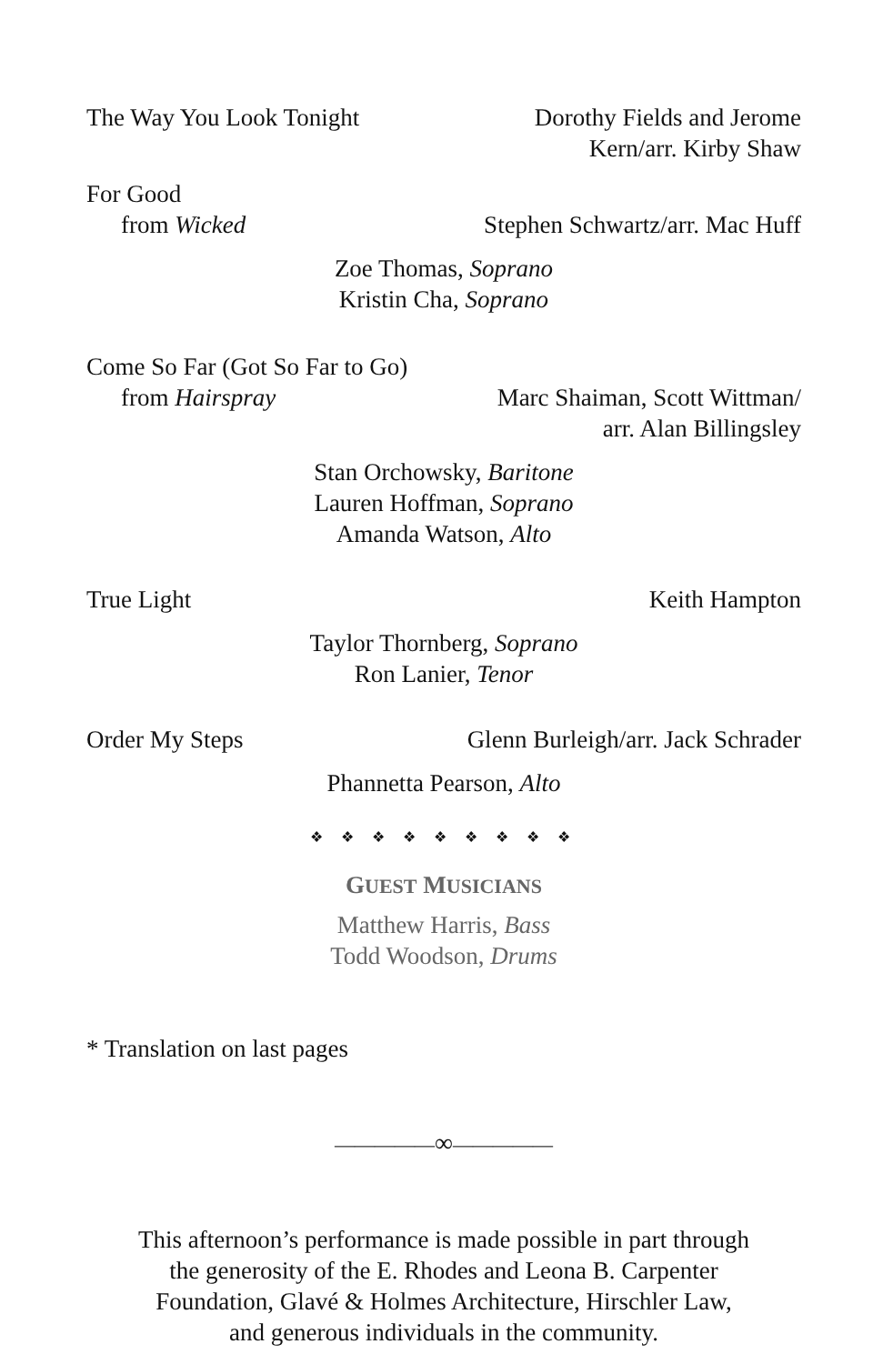The Way You Look Tonight Dorothy Fields and Jerome
Kern/arr. Kirby Shaw
For Good
from Wicked Stephen Schwartz/arr. Mac Huff
Zoe Thomas, Soprano
Kristin Cha, Soprano
Come So Far (Got So Far to Go)
from Hairspray Marc Shaiman, Scott Wittman/
arr. Alan Billingsley
Stan Orchowsky, Baritone
Lauren Hoffman, Soprano
Amanda Watson, Alto
True Light Keith Hampton
Taylor Thornberg, Soprano
Ron Lanier, Tenor
Order My Steps Glenn Burleigh/arr. Jack Schrader
Phannetta Pearson, Alto
❖ ❖ ❖ ❖ ❖ ❖ ❖ ❖ ❖
GUEST MUSICIANS
Matthew Harris, Bass
Todd Woodson, Drums
* Translation on last pages
—————∞—————
This afternoon’s performance is made possible in part through
the generosity of the E. Rhodes and Leona B. Carpenter
Foundation, Glavé & Holmes Architecture, Hirschler Law,
and generous individuals in the community.